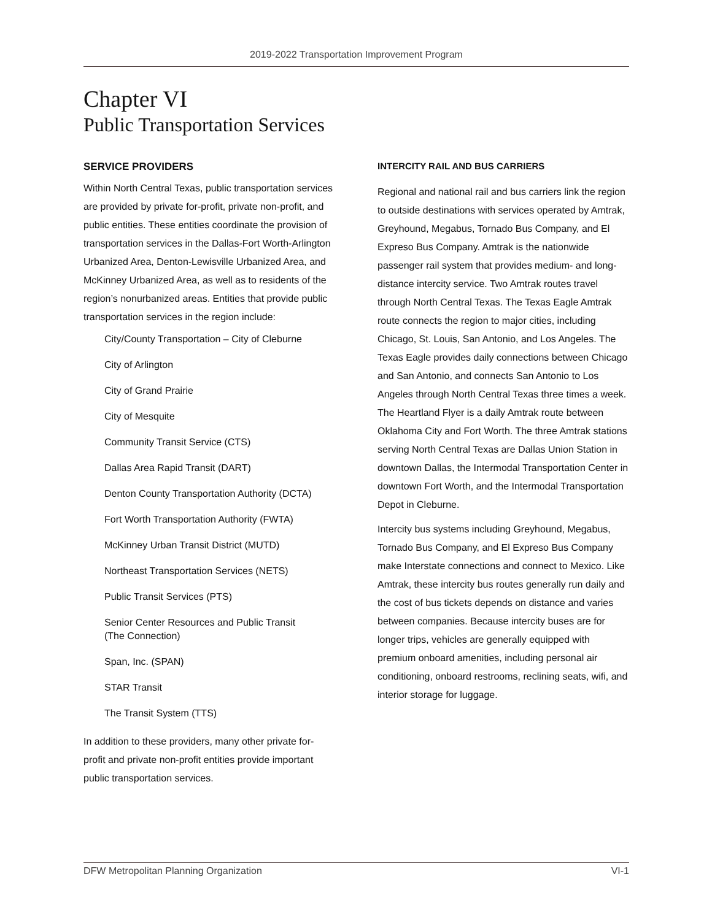2019-2022 Transportation Improvement Program
Chapter VI
Public Transportation Services
SERVICE PROVIDERS
Within North Central Texas, public transportation services are provided by private for-profit, private non-profit, and public entities. These entities coordinate the provision of transportation services in the Dallas-Fort Worth-Arlington Urbanized Area, Denton-Lewisville Urbanized Area, and McKinney Urbanized Area, as well as to residents of the region’s nonurbanized areas. Entities that provide public transportation services in the region include:
City/County Transportation – City of Cleburne
City of Arlington
City of Grand Prairie
City of Mesquite
Community Transit Service (CTS)
Dallas Area Rapid Transit (DART)
Denton County Transportation Authority (DCTA)
Fort Worth Transportation Authority (FWTA)
McKinney Urban Transit District (MUTD)
Northeast Transportation Services (NETS)
Public Transit Services (PTS)
Senior Center Resources and Public Transit
(The Connection)
Span, Inc. (SPAN)
STAR Transit
The Transit System (TTS)
In addition to these providers, many other private for-profit and private non-profit entities provide important public transportation services.
INTERCITY RAIL AND BUS CARRIERS
Regional and national rail and bus carriers link the region to outside destinations with services operated by Amtrak, Greyhound, Megabus, Tornado Bus Company, and El Expreso Bus Company. Amtrak is the nationwide passenger rail system that provides medium- and long-distance intercity service. Two Amtrak routes travel through North Central Texas. The Texas Eagle Amtrak route connects the region to major cities, including Chicago, St. Louis, San Antonio, and Los Angeles. The Texas Eagle provides daily connections between Chicago and San Antonio, and connects San Antonio to Los Angeles through North Central Texas three times a week. The Heartland Flyer is a daily Amtrak route between Oklahoma City and Fort Worth. The three Amtrak stations serving North Central Texas are Dallas Union Station in downtown Dallas, the Intermodal Transportation Center in downtown Fort Worth, and the Intermodal Transportation Depot in Cleburne.
Intercity bus systems including Greyhound, Megabus, Tornado Bus Company, and El Expreso Bus Company make Interstate connections and connect to Mexico. Like Amtrak, these intercity bus routes generally run daily and the cost of bus tickets depends on distance and varies between companies. Because intercity buses are for longer trips, vehicles are generally equipped with premium onboard amenities, including personal air conditioning, onboard restrooms, reclining seats, wifi, and interior storage for luggage.
DFW Metropolitan Planning Organization VI-1